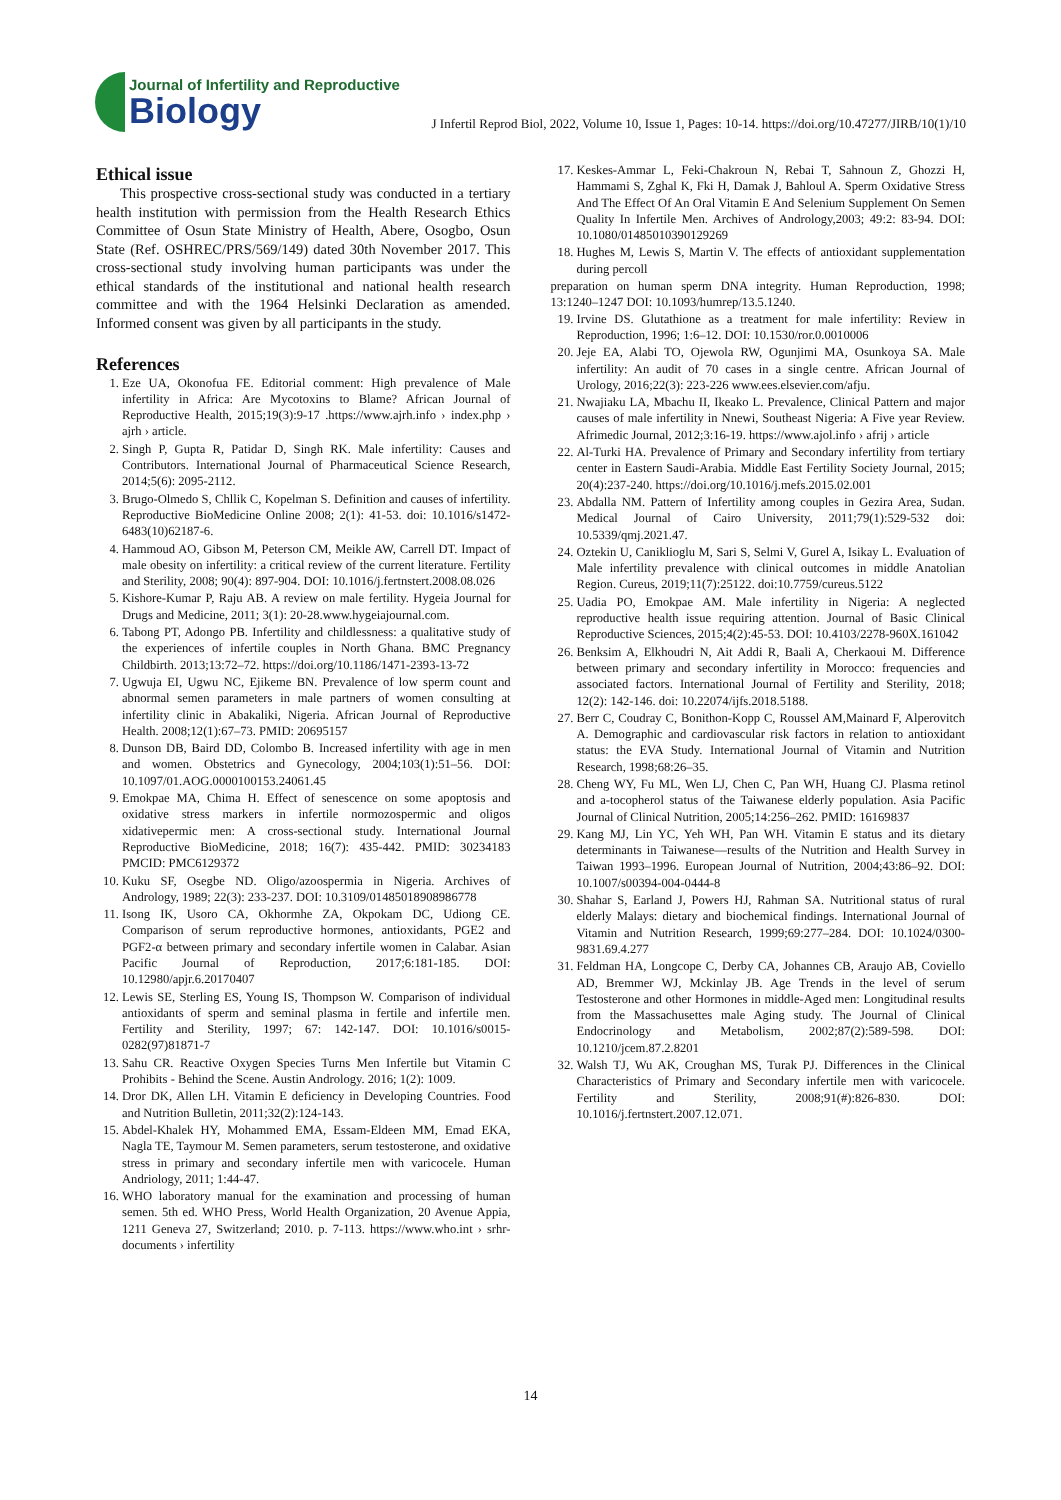Journal of Infertility and Reproductive
Biology
J Infertil Reprod Biol, 2022, Volume 10, Issue 1, Pages: 10-14. https://doi.org/10.47277/JIRB/10(1)/10
Ethical issue
This prospective cross-sectional study was conducted in a tertiary health institution with permission from the Health Research Ethics Committee of Osun State Ministry of Health, Abere, Osogbo, Osun State (Ref. OSHREC/PRS/569/149) dated 30th November 2017. This cross-sectional study involving human participants was under the ethical standards of the institutional and national health research committee and with the 1964 Helsinki Declaration as amended. Informed consent was given by all participants in the study.
References
1. Eze UA, Okonofua FE. Editorial comment: High prevalence of Male infertility in Africa: Are Mycotoxins to Blame? African Journal of Reproductive Health, 2015;19(3):9-17 .https://www.ajrh.info › index.php › ajrh › article.
2. Singh P, Gupta R, Patidar D, Singh RK. Male infertility: Causes and Contributors. International Journal of Pharmaceutical Science Research, 2014;5(6): 2095-2112.
3. Brugo-Olmedo S, Chllik C, Kopelman S. Definition and causes of infertility. Reproductive BioMedicine Online 2008; 2(1): 41-53. doi: 10.1016/s1472-6483(10)62187-6.
4. Hammoud AO, Gibson M, Peterson CM, Meikle AW, Carrell DT. Impact of male obesity on infertility: a critical review of the current literature. Fertility and Sterility, 2008; 90(4): 897-904. DOI: 10.1016/j.fertnstert.2008.08.026
5. Kishore-Kumar P, Raju AB. A review on male fertility. Hygeia Journal for Drugs and Medicine, 2011; 3(1): 20-28.www.hygeiajournal.com.
6. Tabong PT, Adongo PB. Infertility and childlessness: a qualitative study of the experiences of infertile couples in North Ghana. BMC Pregnancy Childbirth. 2013;13:72–72. https://doi.org/10.1186/1471-2393-13-72
7. Ugwuja EI, Ugwu NC, Ejikeme BN. Prevalence of low sperm count and abnormal semen parameters in male partners of women consulting at infertility clinic in Abakaliki, Nigeria. African Journal of Reproductive Health. 2008;12(1):67–73. PMID: 20695157
8. Dunson DB, Baird DD, Colombo B. Increased infertility with age in men and women. Obstetrics and Gynecology, 2004;103(1):51–56. DOI: 10.1097/01.AOG.0000100153.24061.45
9. Emokpae MA, Chima H. Effect of senescence on some apoptosis and oxidative stress markers in infertile normozospermic and oligos xidativepermic men: A cross-sectional study. International Journal Reproductive BioMedicine, 2018; 16(7): 435-442. PMID: 30234183 PMCID: PMC6129372
10. Kuku SF, Osegbe ND. Oligo/azoospermia in Nigeria. Archives of Andrology, 1989; 22(3): 233-237. DOI: 10.3109/01485018908986778
11. Isong IK, Usoro CA, Okhormhe ZA, Okpokam DC, Udiong CE. Comparison of serum reproductive hormones, antioxidants, PGE2 and PGF2-α between primary and secondary infertile women in Calabar. Asian Pacific Journal of Reproduction, 2017;6:181-185. DOI: 10.12980/apjr.6.20170407
12. Lewis SE, Sterling ES, Young IS, Thompson W. Comparison of individual antioxidants of sperm and seminal plasma in fertile and infertile men. Fertility and Sterility, 1997; 67: 142-147. DOI: 10.1016/s0015-0282(97)81871-7
13. Sahu CR. Reactive Oxygen Species Turns Men Infertile but Vitamin C Prohibits - Behind the Scene. Austin Andrology. 2016; 1(2): 1009.
14. Dror DK, Allen LH. Vitamin E deficiency in Developing Countries. Food and Nutrition Bulletin, 2011;32(2):124-143.
15. Abdel-Khalek HY, Mohammed EMA, Essam-Eldeen MM, Emad EKA, Nagla TE, Taymour M. Semen parameters, serum testosterone, and oxidative stress in primary and secondary infertile men with varicocele. Human Andriology, 2011; 1:44-47.
16. WHO laboratory manual for the examination and processing of human semen. 5th ed. WHO Press, World Health Organization, 20 Avenue Appia, 1211 Geneva 27, Switzerland; 2010. p. 7-113. https://www.who.int › srhr-documents › infertility
17. Keskes-Ammar L, Feki-Chakroun N, Rebai T, Sahnoun Z, Ghozzi H, Hammami S, Zghal K, Fki H, Damak J, Bahloul A. Sperm Oxidative Stress And The Effect Of An Oral Vitamin E And Selenium Supplement On Semen Quality In Infertile Men. Archives of Andrology,2003; 49:2: 83-94. DOI: 10.1080/01485010390129269
18. Hughes M, Lewis S, Martin V. The effects of antioxidant supplementation during percoll
preparation on human sperm DNA integrity. Human Reproduction, 1998; 13:1240–1247 DOI: 10.1093/humrep/13.5.1240.
19. Irvine DS. Glutathione as a treatment for male infertility: Review in Reproduction, 1996; 1:6–12. DOI: 10.1530/ror.0.0010006
20. Jeje EA, Alabi TO, Ojewola RW, Ogunjimi MA, Osunkoya SA. Male infertility: An audit of 70 cases in a single centre. African Journal of Urology, 2016;22(3): 223-226 www.ees.elsevier.com/afju.
21. Nwajiaku LA, Mbachu II, Ikeako L. Prevalence, Clinical Pattern and major causes of male infertility in Nnewi, Southeast Nigeria: A Five year Review. Afrimedic Journal, 2012;3:16-19. https://www.ajol.info › afrij › article
22. Al-Turki HA. Prevalence of Primary and Secondary infertility from tertiary center in Eastern Saudi-Arabia. Middle East Fertility Society Journal, 2015; 20(4):237-240. https://doi.org/10.1016/j.mefs.2015.02.001
23. Abdalla NM. Pattern of Infertility among couples in Gezira Area, Sudan. Medical Journal of Cairo University, 2011;79(1):529-532 doi: 10.5339/qmj.2021.47.
24. Oztekin U, Caniklioglu M, Sari S, Selmi V, Gurel A, Isikay L. Evaluation of Male infertility prevalence with clinical outcomes in middle Anatolian Region. Cureus, 2019;11(7):25122. doi:10.7759/cureus.5122
25. Uadia PO, Emokpae AM. Male infertility in Nigeria: A neglected reproductive health issue requiring attention. Journal of Basic Clinical Reproductive Sciences, 2015;4(2):45-53. DOI: 10.4103/2278-960X.161042
26. Benksim A, Elkhoudri N, Ait Addi R, Baali A, Cherkaoui M. Difference between primary and secondary infertility in Morocco: frequencies and associated factors. International Journal of Fertility and Sterility, 2018; 12(2): 142-146. doi: 10.22074/ijfs.2018.5188.
27. Berr C, Coudray C, Bonithon-Kopp C, Roussel AM,Mainard F, Alperovitch A. Demographic and cardiovascular risk factors in relation to antioxidant status: the EVA Study. International Journal of Vitamin and Nutrition Research, 1998;68:26–35.
28. Cheng WY, Fu ML, Wen LJ, Chen C, Pan WH, Huang CJ. Plasma retinol and a-tocopherol status of the Taiwanese elderly population. Asia Pacific Journal of Clinical Nutrition, 2005;14:256–262. PMID: 16169837
29. Kang MJ, Lin YC, Yeh WH, Pan WH. Vitamin E status and its dietary determinants in Taiwanese—results of the Nutrition and Health Survey in Taiwan 1993–1996. European Journal of Nutrition, 2004;43:86–92. DOI: 10.1007/s00394-004-0444-8
30. Shahar S, Earland J, Powers HJ, Rahman SA. Nutritional status of rural elderly Malays: dietary and biochemical findings. International Journal of Vitamin and Nutrition Research, 1999;69:277–284. DOI: 10.1024/0300-9831.69.4.277
31. Feldman HA, Longcope C, Derby CA, Johannes CB, Araujo AB, Coviello AD, Bremmer WJ, Mckinlay JB. Age Trends in the level of serum Testosterone and other Hormones in middle-Aged men: Longitudinal results from the Massachusettes male Aging study. The Journal of Clinical Endocrinology and Metabolism, 2002;87(2):589-598. DOI: 10.1210/jcem.87.2.8201
32. Walsh TJ, Wu AK, Croughan MS, Turak PJ. Differences in the Clinical Characteristics of Primary and Secondary infertile men with varicocele. Fertility and Sterility, 2008;91(#):826-830. DOI: 10.1016/j.fertnstert.2007.12.071.
14